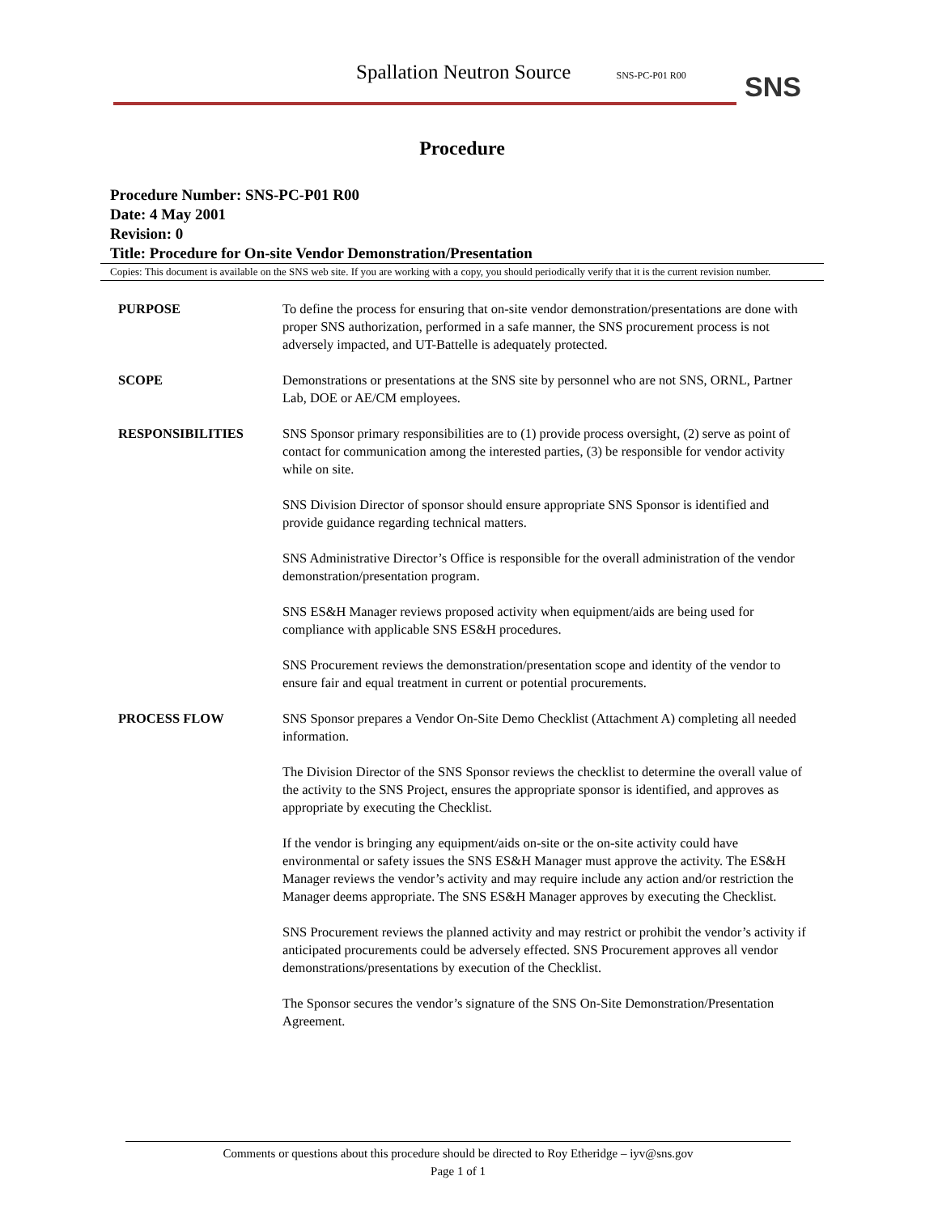Spallation Neutron Source SNS-PC-P01 R00
SNS
Procedure
Procedure Number: SNS-PC-P01 R00
Date: 4 May 2001
Revision: 0
Title: Procedure for On-site Vendor Demonstration/Presentation
Copies: This document is available on the SNS web site. If you are working with a copy, you should periodically verify that it is the current revision number.
PURPOSE To define the process for ensuring that on-site vendor demonstration/presentations are done with proper SNS authorization, performed in a safe manner, the SNS procurement process is not adversely impacted, and UT-Battelle is adequately protected.
SCOPE Demonstrations or presentations at the SNS site by personnel who are not SNS, ORNL, Partner Lab, DOE or AE/CM employees.
RESPONSIBILITIES SNS Sponsor primary responsibilities are to (1) provide process oversight, (2) serve as point of contact for communication among the interested parties, (3) be responsible for vendor activity while on site.
SNS Division Director of sponsor should ensure appropriate SNS Sponsor is identified and provide guidance regarding technical matters.
SNS Administrative Director’s Office is responsible for the overall administration of the vendor demonstration/presentation program.
SNS ES&H Manager reviews proposed activity when equipment/aids are being used for compliance with applicable SNS ES&H procedures.
SNS Procurement reviews the demonstration/presentation scope and identity of the vendor to ensure fair and equal treatment in current or potential procurements.
PROCESS FLOW SNS Sponsor prepares a Vendor On-Site Demo Checklist (Attachment A) completing all needed information.
The Division Director of the SNS Sponsor reviews the checklist to determine the overall value of the activity to the SNS Project, ensures the appropriate sponsor is identified, and approves as appropriate by executing the Checklist.
If the vendor is bringing any equipment/aids on-site or the on-site activity could have environmental or safety issues the SNS ES&H Manager must approve the activity. The ES&H Manager reviews the vendor’s activity and may require include any action and/or restriction the Manager deems appropriate. The SNS ES&H Manager approves by executing the Checklist.
SNS Procurement reviews the planned activity and may restrict or prohibit the vendor’s activity if anticipated procurements could be adversely effected. SNS Procurement approves all vendor demonstrations/presentations by execution of the Checklist.
The Sponsor secures the vendor’s signature of the SNS On-Site Demonstration/Presentation Agreement.
Comments or questions about this procedure should be directed to Roy Etheridge – iyv@sns.gov
Page 1 of 1